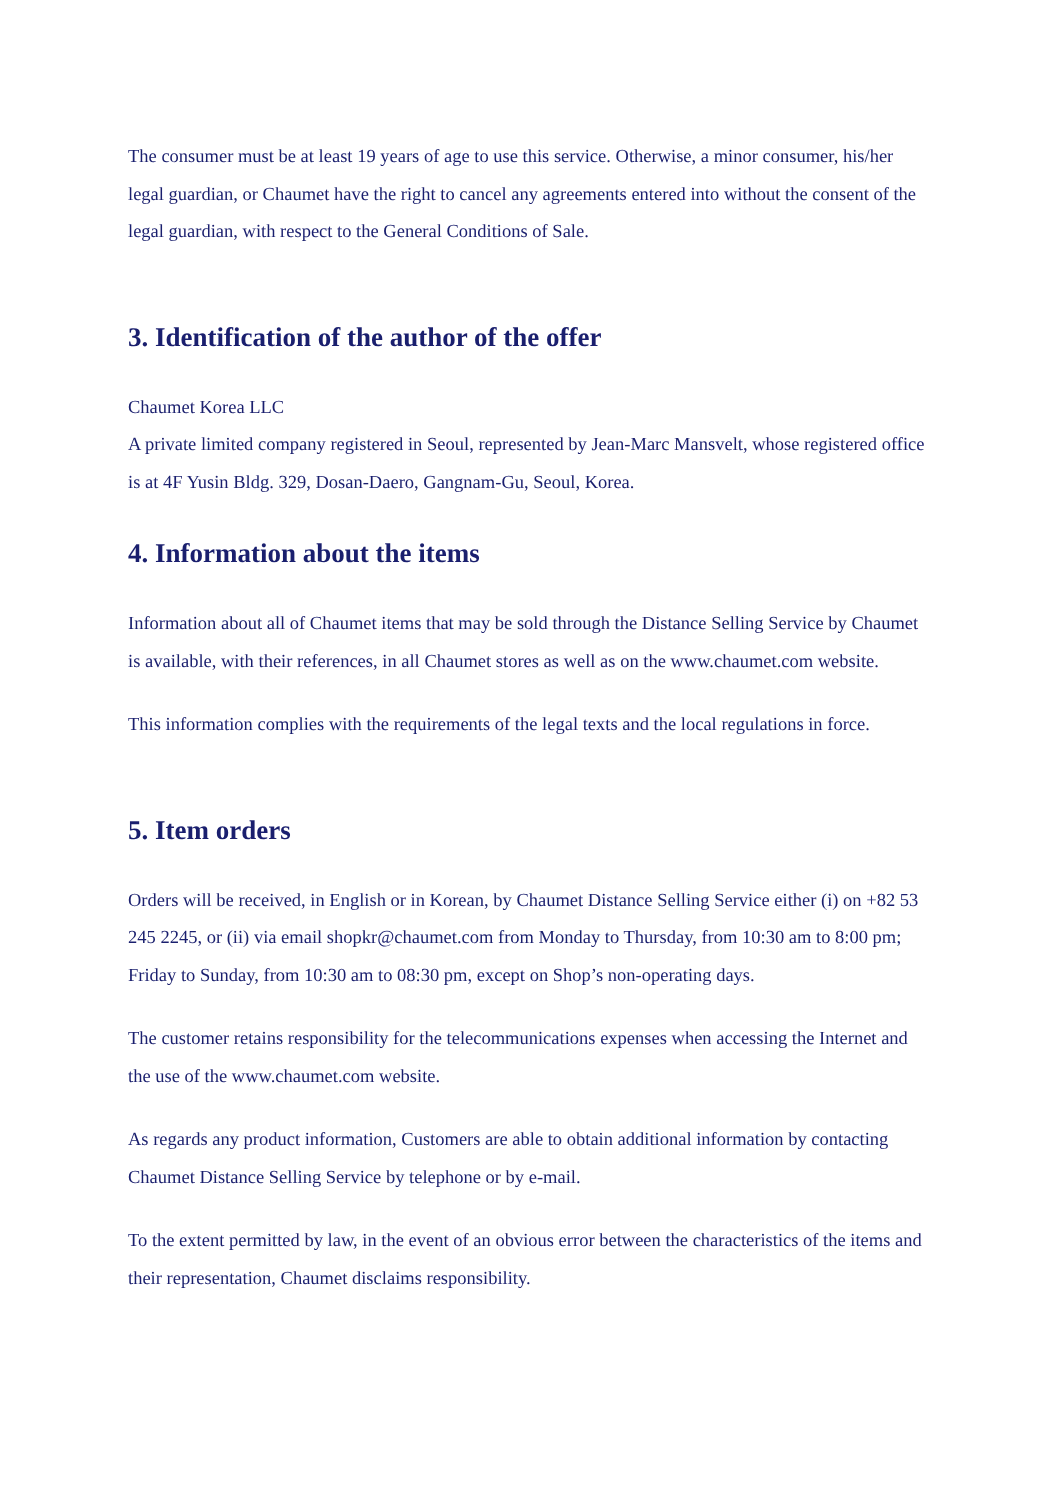The consumer must be at least 19 years of age to use this service. Otherwise, a minor consumer, his/her legal guardian, or Chaumet have the right to cancel any agreements entered into without the consent of the legal guardian, with respect to the General Conditions of Sale.
3. Identification of the author of the offer
Chaumet Korea LLC
A private limited company registered in Seoul, represented by Jean-Marc Mansvelt, whose registered office is at 4F Yusin Bldg. 329, Dosan-Daero, Gangnam-Gu, Seoul, Korea.
4. Information about the items
Information about all of Chaumet items that may be sold through the Distance Selling Service by Chaumet is available, with their references, in all Chaumet stores as well as on the www.chaumet.com website.
This information complies with the requirements of the legal texts and the local regulations in force.
5. Item orders
Orders will be received, in English or in Korean, by Chaumet Distance Selling Service either (i) on +82 53 245 2245, or (ii) via email shopkr@chaumet.com from Monday to Thursday, from 10:30 am to 8:00 pm; Friday to Sunday, from 10:30 am to 08:30 pm, except on Shop’s non-operating days.
The customer retains responsibility for the telecommunications expenses when accessing the Internet and the use of the www.chaumet.com website.
As regards any product information, Customers are able to obtain additional information by contacting Chaumet Distance Selling Service by telephone or by e-mail.
To the extent permitted by law, in the event of an obvious error between the characteristics of the items and their representation, Chaumet disclaims responsibility.